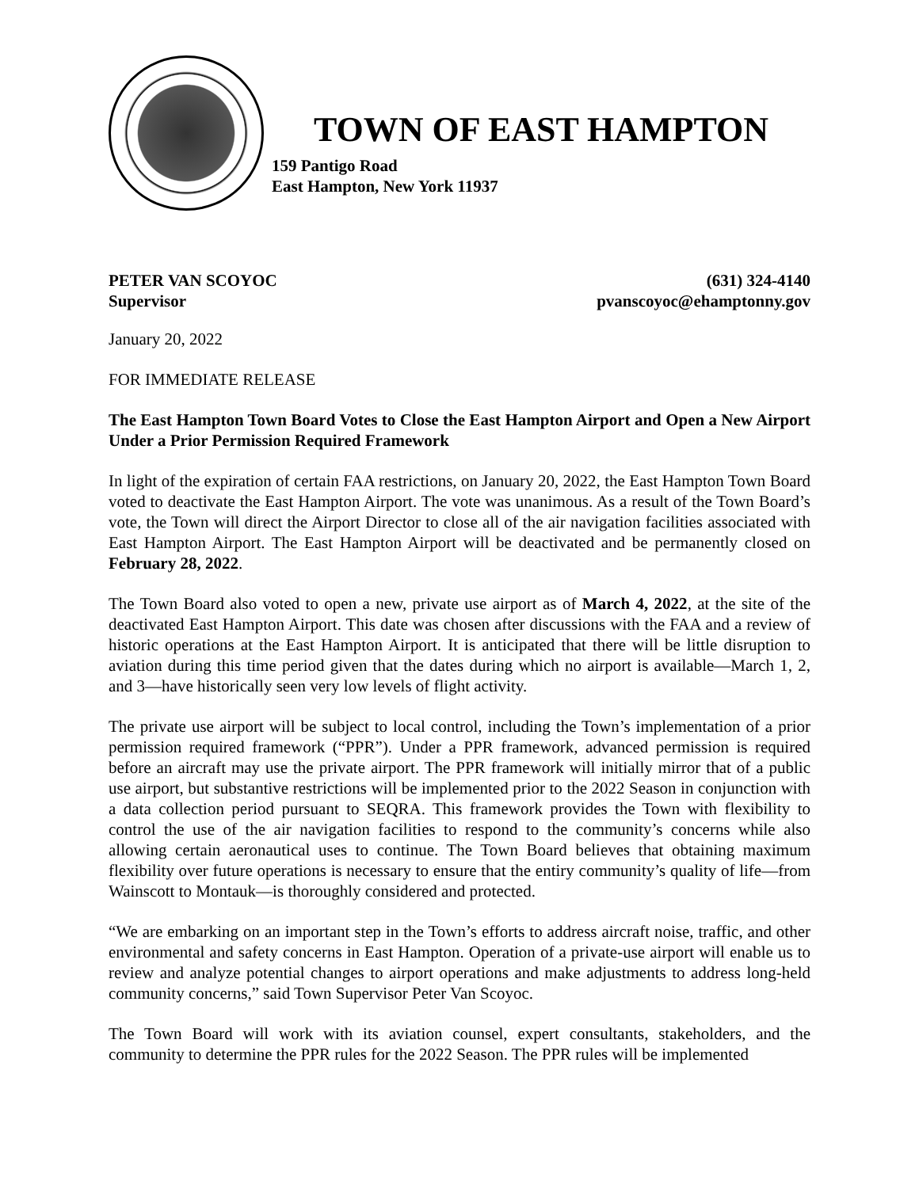TOWN OF EAST HAMPTON
159 Pantigo Road
East Hampton, New York 11937
PETER VAN SCOYOC
Supervisor
(631) 324-4140
pvanscoyoc@ehamptonny.gov
January 20, 2022
FOR IMMEDIATE RELEASE
The East Hampton Town Board Votes to Close the East Hampton Airport and Open a New Airport Under a Prior Permission Required Framework
In light of the expiration of certain FAA restrictions, on January 20, 2022, the East Hampton Town Board voted to deactivate the East Hampton Airport. The vote was unanimous. As a result of the Town Board’s vote, the Town will direct the Airport Director to close all of the air navigation facilities associated with East Hampton Airport. The East Hampton Airport will be deactivated and be permanently closed on February 28, 2022.
The Town Board also voted to open a new, private use airport as of March 4, 2022, at the site of the deactivated East Hampton Airport. This date was chosen after discussions with the FAA and a review of historic operations at the East Hampton Airport. It is anticipated that there will be little disruption to aviation during this time period given that the dates during which no airport is available—March 1, 2, and 3—have historically seen very low levels of flight activity.
The private use airport will be subject to local control, including the Town’s implementation of a prior permission required framework (“PPR”). Under a PPR framework, advanced permission is required before an aircraft may use the private airport. The PPR framework will initially mirror that of a public use airport, but substantive restrictions will be implemented prior to the 2022 Season in conjunction with a data collection period pursuant to SEQRA. This framework provides the Town with flexibility to control the use of the air navigation facilities to respond to the community’s concerns while also allowing certain aeronautical uses to continue. The Town Board believes that obtaining maximum flexibility over future operations is necessary to ensure that the entiry community’s quality of life—from Wainscott to Montauk—is thoroughly considered and protected.
“We are embarking on an important step in the Town’s efforts to address aircraft noise, traffic, and other environmental and safety concerns in East Hampton. Operation of a private-use airport will enable us to review and analyze potential changes to airport operations and make adjustments to address long-held community concerns,” said Town Supervisor Peter Van Scoyoc.
The Town Board will work with its aviation counsel, expert consultants, stakeholders, and the community to determine the PPR rules for the 2022 Season. The PPR rules will be implemented